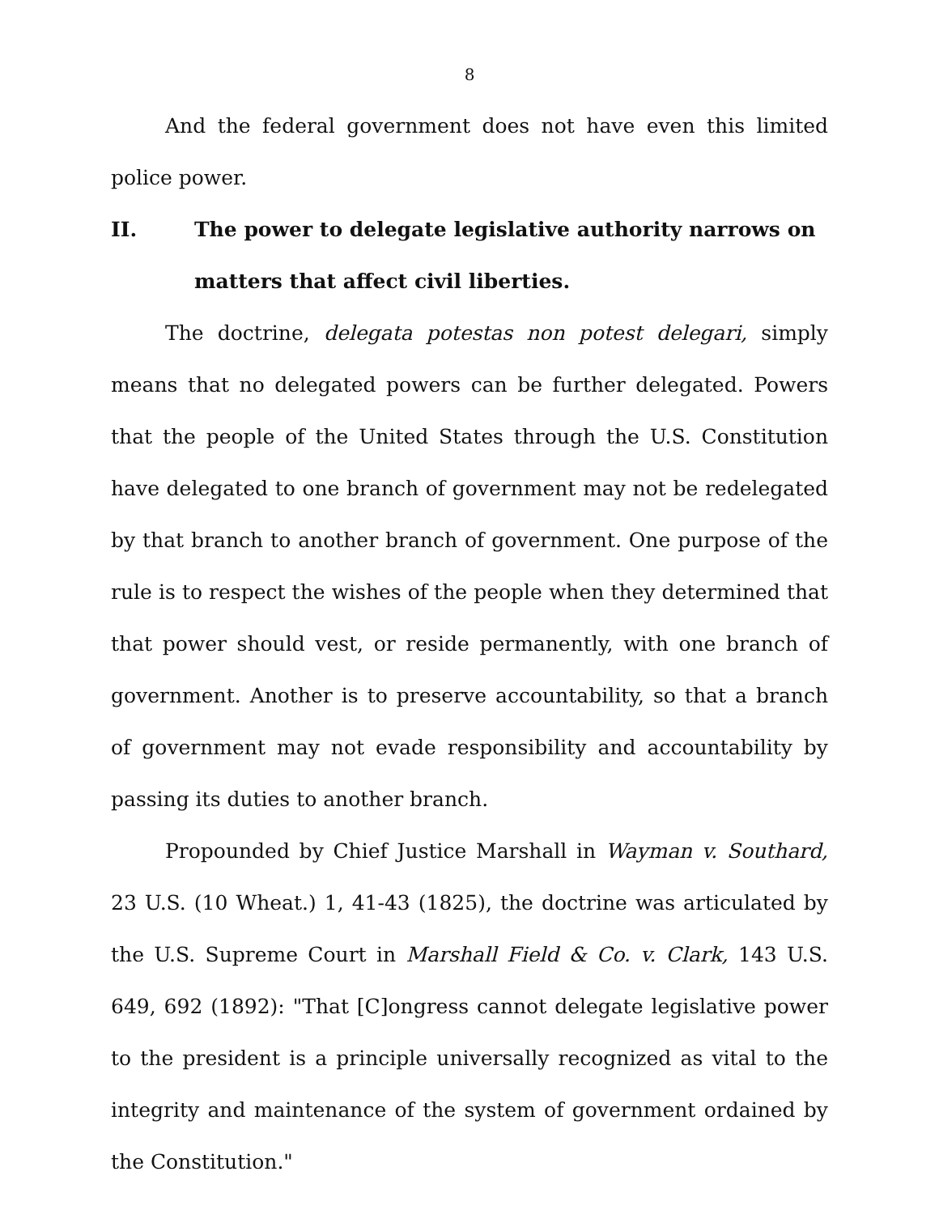8
And the federal government does not have even this limited police power.
II. The power to delegate legislative authority narrows on matters that affect civil liberties.
The doctrine, delegata potestas non potest delegari, simply means that no delegated powers can be further delegated. Powers that the people of the United States through the U.S. Constitution have delegated to one branch of government may not be redelegated by that branch to another branch of government. One purpose of the rule is to respect the wishes of the people when they determined that that power should vest, or reside permanently, with one branch of government. Another is to preserve accountability, so that a branch of government may not evade responsibility and accountability by passing its duties to another branch.
Propounded by Chief Justice Marshall in Wayman v. Southard, 23 U.S. (10 Wheat.) 1, 41-43 (1825), the doctrine was articulated by the U.S. Supreme Court in Marshall Field & Co. v. Clark, 143 U.S. 649, 692 (1892): "That [C]ongress cannot delegate legislative power to the president is a principle universally recognized as vital to the integrity and maintenance of the system of government ordained by the Constitution."